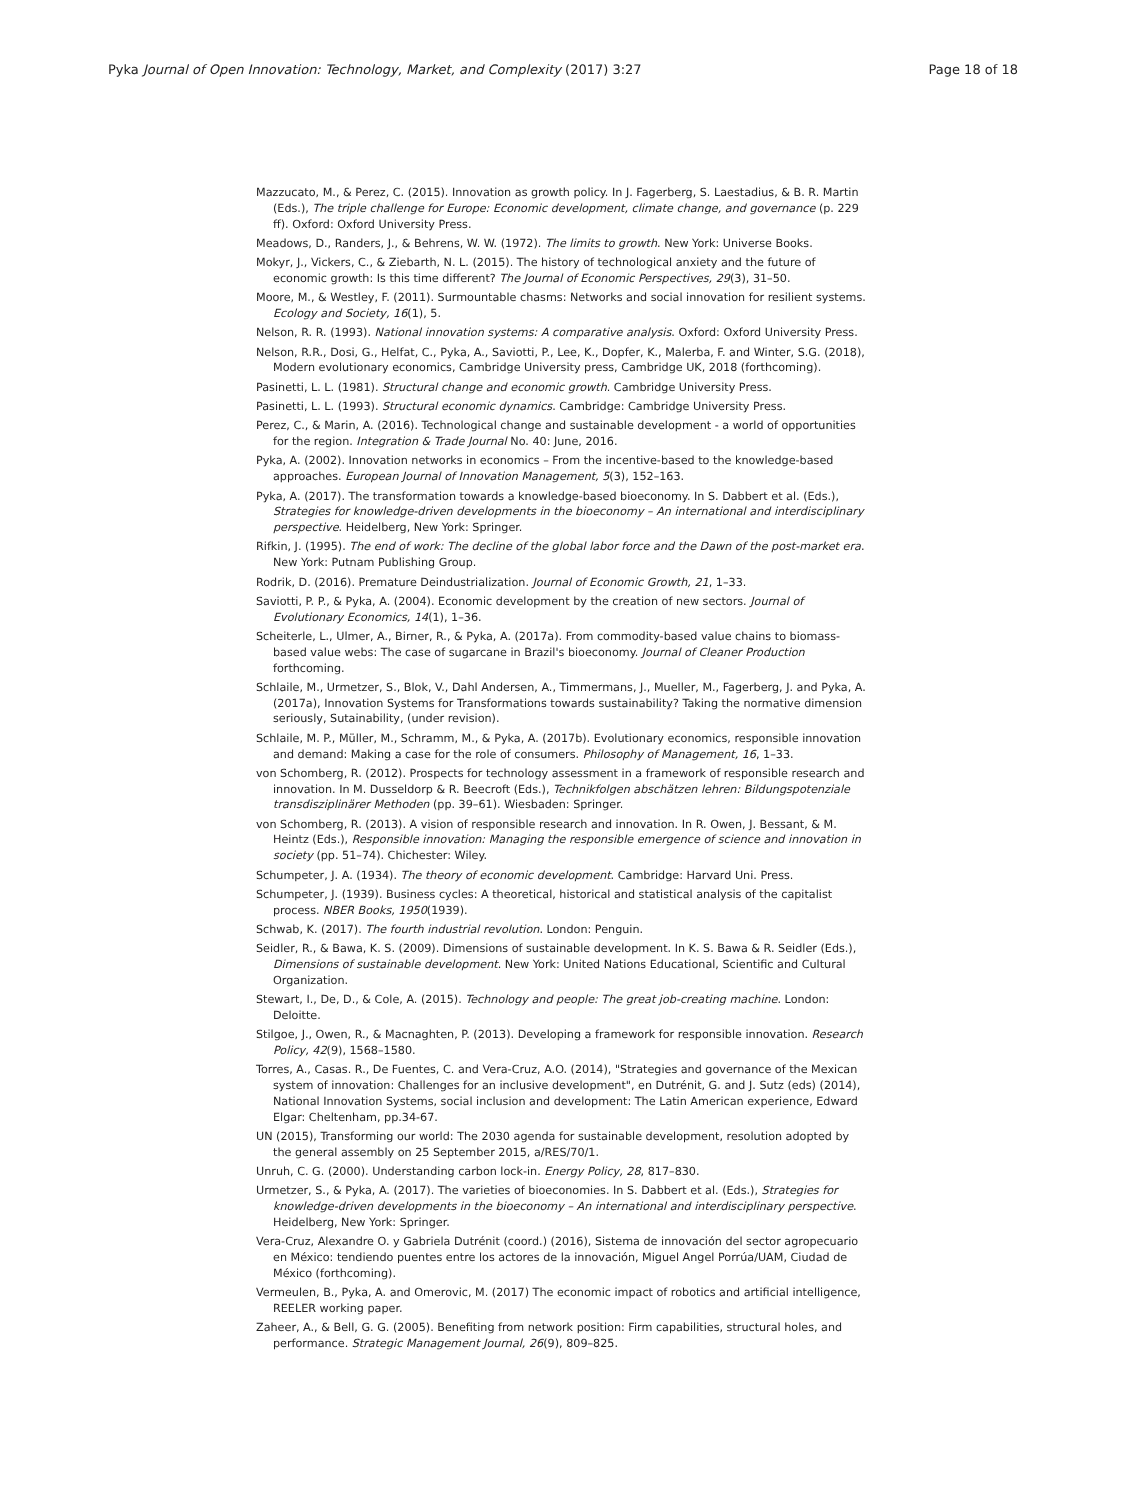Pyka Journal of Open Innovation: Technology, Market, and Complexity (2017) 3:27 Page 18 of 18
Mazzucato, M., & Perez, C. (2015). Innovation as growth policy. In J. Fagerberg, S. Laestadius, & B. R. Martin (Eds.), The triple challenge for Europe: Economic development, climate change, and governance (p. 229 ff). Oxford: Oxford University Press.
Meadows, D., Randers, J., & Behrens, W. W. (1972). The limits to growth. New York: Universe Books.
Mokyr, J., Vickers, C., & Ziebarth, N. L. (2015). The history of technological anxiety and the future of economic growth: Is this time different? The Journal of Economic Perspectives, 29(3), 31–50.
Moore, M., & Westley, F. (2011). Surmountable chasms: Networks and social innovation for resilient systems. Ecology and Society, 16(1), 5.
Nelson, R. R. (1993). National innovation systems: A comparative analysis. Oxford: Oxford University Press.
Nelson, R.R., Dosi, G., Helfat, C., Pyka, A., Saviotti, P., Lee, K., Dopfer, K., Malerba, F. and Winter, S.G. (2018), Modern evolutionary economics, Cambridge University press, Cambridge UK, 2018 (forthcoming).
Pasinetti, L. L. (1981). Structural change and economic growth. Cambridge University Press.
Pasinetti, L. L. (1993). Structural economic dynamics. Cambridge: Cambridge University Press.
Perez, C., & Marin, A. (2016). Technological change and sustainable development - a world of opportunities for the region. Integration & Trade Journal No. 40: June, 2016.
Pyka, A. (2002). Innovation networks in economics – From the incentive-based to the knowledge-based approaches. European Journal of Innovation Management, 5(3), 152–163.
Pyka, A. (2017). The transformation towards a knowledge-based bioeconomy. In S. Dabbert et al. (Eds.), Strategies for knowledge-driven developments in the bioeconomy – An international and interdisciplinary perspective. Heidelberg, New York: Springer.
Rifkin, J. (1995). The end of work: The decline of the global labor force and the Dawn of the post-market era. New York: Putnam Publishing Group.
Rodrik, D. (2016). Premature Deindustrialization. Journal of Economic Growth, 21, 1–33.
Saviotti, P. P., & Pyka, A. (2004). Economic development by the creation of new sectors. Journal of Evolutionary Economics, 14(1), 1–36.
Scheiterle, L., Ulmer, A., Birner, R., & Pyka, A. (2017a). From commodity-based value chains to biomass-based value webs: The case of sugarcane in Brazil's bioeconomy. Journal of Cleaner Production forthcoming.
Schlaile, M., Urmetzer, S., Blok, V., Dahl Andersen, A., Timmermans, J., Mueller, M., Fagerberg, J. and Pyka, A. (2017a), Innovation Systems for Transformations towards sustainability? Taking the normative dimension seriously, Sutainability, (under revision).
Schlaile, M. P., Müller, M., Schramm, M., & Pyka, A. (2017b). Evolutionary economics, responsible innovation and demand: Making a case for the role of consumers. Philosophy of Management, 16, 1–33.
von Schomberg, R. (2012). Prospects for technology assessment in a framework of responsible research and innovation. In M. Dusseldorp & R. Beecroft (Eds.), Technikfolgen abschätzen lehren: Bildungspotenziale transdisziplinärer Methoden (pp. 39–61). Wiesbaden: Springer.
von Schomberg, R. (2013). A vision of responsible research and innovation. In R. Owen, J. Bessant, & M. Heintz (Eds.), Responsible innovation: Managing the responsible emergence of science and innovation in society (pp. 51–74). Chichester: Wiley.
Schumpeter, J. A. (1934). The theory of economic development. Cambridge: Harvard Uni. Press.
Schumpeter, J. (1939). Business cycles: A theoretical, historical and statistical analysis of the capitalist process. NBER Books, 1950(1939).
Schwab, K. (2017). The fourth industrial revolution. London: Penguin.
Seidler, R., & Bawa, K. S. (2009). Dimensions of sustainable development. In K. S. Bawa & R. Seidler (Eds.), Dimensions of sustainable development. New York: United Nations Educational, Scientific and Cultural Organization.
Stewart, I., De, D., & Cole, A. (2015). Technology and people: The great job-creating machine. London: Deloitte.
Stilgoe, J., Owen, R., & Macnaghten, P. (2013). Developing a framework for responsible innovation. Research Policy, 42(9), 1568–1580.
Torres, A., Casas. R., De Fuentes, C. and Vera-Cruz, A.O. (2014), "Strategies and governance of the Mexican system of innovation: Challenges for an inclusive development", en Dutrénit, G. and J. Sutz (eds) (2014), National Innovation Systems, social inclusion and development: The Latin American experience, Edward Elgar: Cheltenham, pp.34-67.
UN (2015), Transforming our world: The 2030 agenda for sustainable development, resolution adopted by the general assembly on 25 September 2015, a/RES/70/1.
Unruh, C. G. (2000). Understanding carbon lock-in. Energy Policy, 28, 817–830.
Urmetzer, S., & Pyka, A. (2017). The varieties of bioeconomies. In S. Dabbert et al. (Eds.), Strategies for knowledge-driven developments in the bioeconomy – An international and interdisciplinary perspective. Heidelberg, New York: Springer.
Vera-Cruz, Alexandre O. y Gabriela Dutrénit (coord.) (2016), Sistema de innovación del sector agropecuario en México: tendiendo puentes entre los actores de la innovación, Miguel Angel Porrúa/UAM, Ciudad de México (forthcoming).
Vermeulen, B., Pyka, A. and Omerovic, M. (2017) The economic impact of robotics and artificial intelligence, REELER working paper.
Zaheer, A., & Bell, G. G. (2005). Benefiting from network position: Firm capabilities, structural holes, and performance. Strategic Management Journal, 26(9), 809–825.